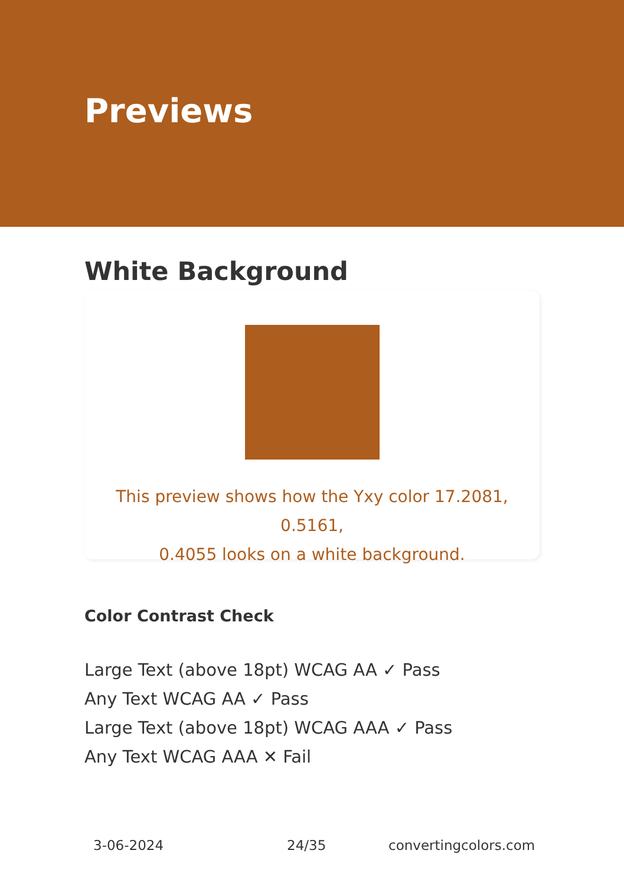Previews
White Background
This preview shows how the Yxy color 17.2081, 0.5161,
0.4055 looks on a white background.
Color Contrast Check
Large Text (above 18pt) WCAG AA ✓ Pass
Any Text WCAG AA ✓ Pass
Large Text (above 18pt) WCAG AAA ✓ Pass
Any Text WCAG AAA ✕ Fail
3-06-2024 24/35 convertingcolors.com